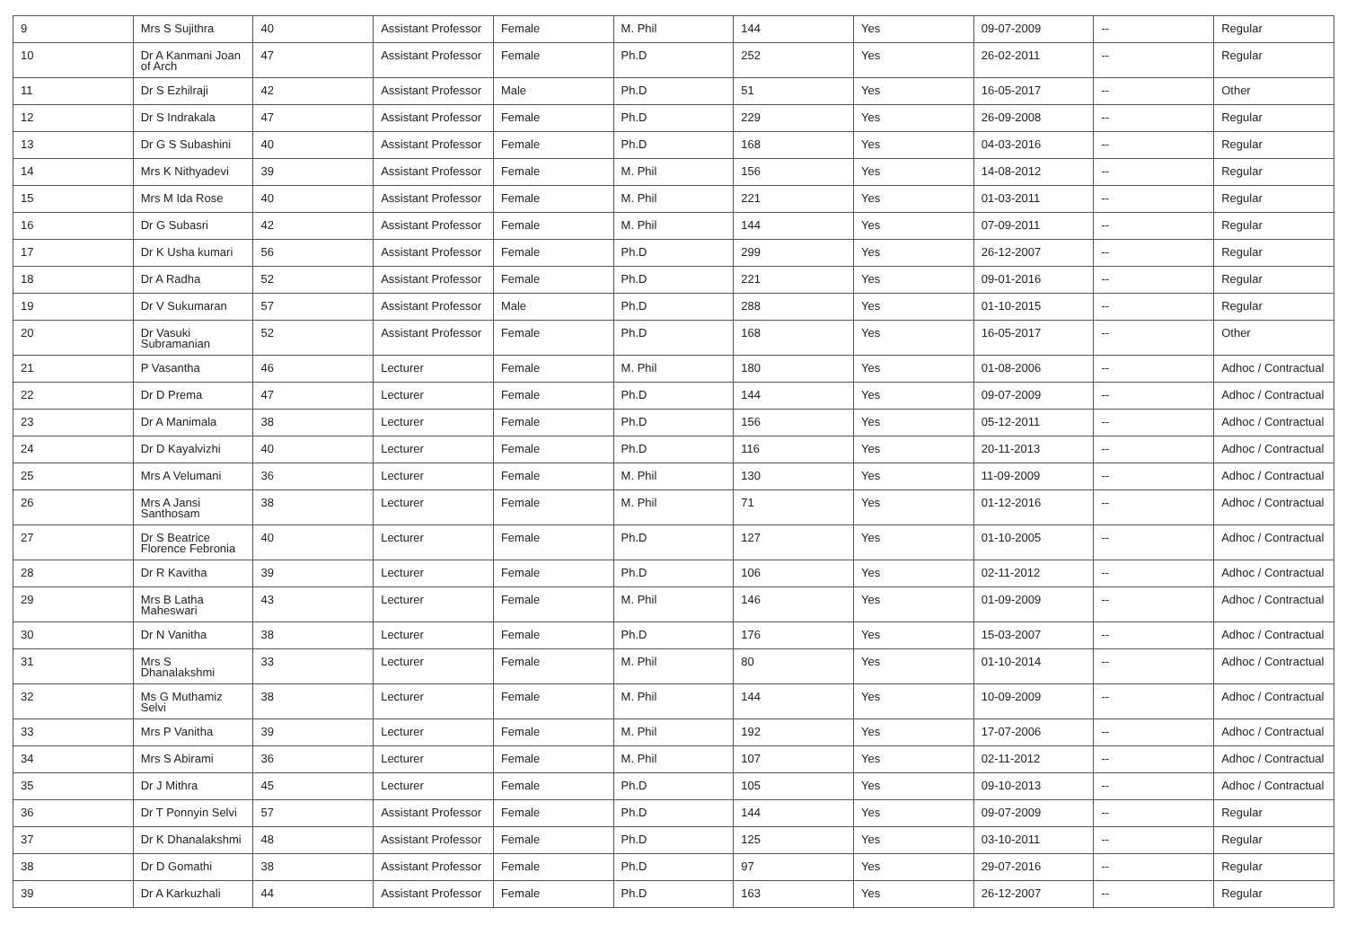| 9 | Mrs S Sujithra | 40 | Assistant Professor | Female | M. Phil | 144 | Yes | 09-07-2009 | -- | Regular |
| 10 | Dr A Kanmani Joan of Arch | 47 | Assistant Professor | Female | Ph.D | 252 | Yes | 26-02-2011 | -- | Regular |
| 11 | Dr S Ezhilraji | 42 | Assistant Professor | Male | Ph.D | 51 | Yes | 16-05-2017 | -- | Other |
| 12 | Dr S Indrakala | 47 | Assistant Professor | Female | Ph.D | 229 | Yes | 26-09-2008 | -- | Regular |
| 13 | Dr G S Subashini | 40 | Assistant Professor | Female | Ph.D | 168 | Yes | 04-03-2016 | -- | Regular |
| 14 | Mrs K Nithyadevi | 39 | Assistant Professor | Female | M. Phil | 156 | Yes | 14-08-2012 | -- | Regular |
| 15 | Mrs M Ida Rose | 40 | Assistant Professor | Female | M. Phil | 221 | Yes | 01-03-2011 | -- | Regular |
| 16 | Dr G Subasri | 42 | Assistant Professor | Female | M. Phil | 144 | Yes | 07-09-2011 | -- | Regular |
| 17 | Dr K Usha kumari | 56 | Assistant Professor | Female | Ph.D | 299 | Yes | 26-12-2007 | -- | Regular |
| 18 | Dr A Radha | 52 | Assistant Professor | Female | Ph.D | 221 | Yes | 09-01-2016 | -- | Regular |
| 19 | Dr V Sukumaran | 57 | Assistant Professor | Male | Ph.D | 288 | Yes | 01-10-2015 | -- | Regular |
| 20 | Dr Vasuki Subramanian | 52 | Assistant Professor | Female | Ph.D | 168 | Yes | 16-05-2017 | -- | Other |
| 21 | P Vasantha | 46 | Lecturer | Female | M. Phil | 180 | Yes | 01-08-2006 | -- | Adhoc / Contractual |
| 22 | Dr D Prema | 47 | Lecturer | Female | Ph.D | 144 | Yes | 09-07-2009 | -- | Adhoc / Contractual |
| 23 | Dr A Manimala | 38 | Lecturer | Female | Ph.D | 156 | Yes | 05-12-2011 | -- | Adhoc / Contractual |
| 24 | Dr D Kayalvizhi | 40 | Lecturer | Female | Ph.D | 116 | Yes | 20-11-2013 | -- | Adhoc / Contractual |
| 25 | Mrs A Velumani | 36 | Lecturer | Female | M. Phil | 130 | Yes | 11-09-2009 | -- | Adhoc / Contractual |
| 26 | Mrs A Jansi Santhosam | 38 | Lecturer | Female | M. Phil | 71 | Yes | 01-12-2016 | -- | Adhoc / Contractual |
| 27 | Dr S Beatrice Florence Febronia | 40 | Lecturer | Female | Ph.D | 127 | Yes | 01-10-2005 | -- | Adhoc / Contractual |
| 28 | Dr R Kavitha | 39 | Lecturer | Female | Ph.D | 106 | Yes | 02-11-2012 | -- | Adhoc / Contractual |
| 29 | Mrs B Latha Maheswari | 43 | Lecturer | Female | M. Phil | 146 | Yes | 01-09-2009 | -- | Adhoc / Contractual |
| 30 | Dr N Vanitha | 38 | Lecturer | Female | Ph.D | 176 | Yes | 15-03-2007 | -- | Adhoc / Contractual |
| 31 | Mrs S Dhanalakshmi | 33 | Lecturer | Female | M. Phil | 80 | Yes | 01-10-2014 | -- | Adhoc / Contractual |
| 32 | Ms G Muthamiz Selvi | 38 | Lecturer | Female | M. Phil | 144 | Yes | 10-09-2009 | -- | Adhoc / Contractual |
| 33 | Mrs P Vanitha | 39 | Lecturer | Female | M. Phil | 192 | Yes | 17-07-2006 | -- | Adhoc / Contractual |
| 34 | Mrs S Abirami | 36 | Lecturer | Female | M. Phil | 107 | Yes | 02-11-2012 | -- | Adhoc / Contractual |
| 35 | Dr J Mithra | 45 | Lecturer | Female | Ph.D | 105 | Yes | 09-10-2013 | -- | Adhoc / Contractual |
| 36 | Dr T Ponnyin Selvi | 57 | Assistant Professor | Female | Ph.D | 144 | Yes | 09-07-2009 | -- | Regular |
| 37 | Dr K Dhanalakshmi | 48 | Assistant Professor | Female | Ph.D | 125 | Yes | 03-10-2011 | -- | Regular |
| 38 | Dr D Gomathi | 38 | Assistant Professor | Female | Ph.D | 97 | Yes | 29-07-2016 | -- | Regular |
| 39 | Dr A Karkuzhali | 44 | Assistant Professor | Female | Ph.D | 163 | Yes | 26-12-2007 | -- | Regular |